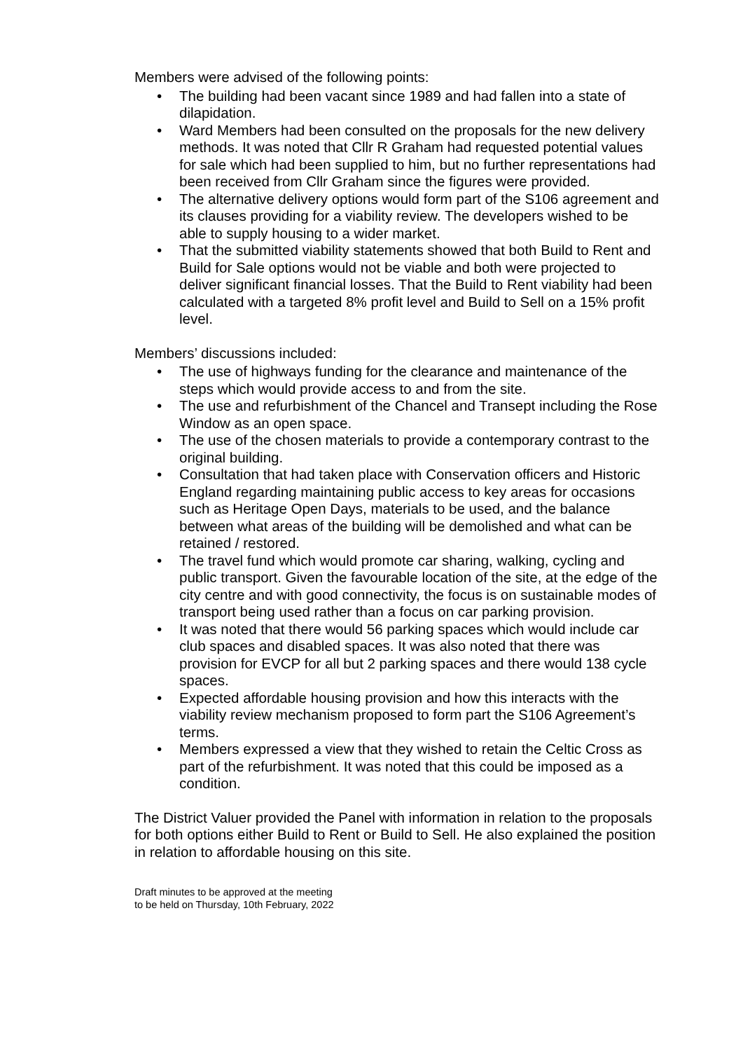Members were advised of the following points:
• The building had been vacant since 1989 and had fallen into a state of dilapidation.
• Ward Members had been consulted on the proposals for the new delivery methods. It was noted that Cllr R Graham had requested potential values for sale which had been supplied to him, but no further representations had been received from Cllr Graham since the figures were provided.
• The alternative delivery options would form part of the S106 agreement and its clauses providing for a viability review. The developers wished to be able to supply housing to a wider market.
• That the submitted viability statements showed that both Build to Rent and Build for Sale options would not be viable and both were projected to deliver significant financial losses. That the Build to Rent viability had been calculated with a targeted 8% profit level and Build to Sell on a 15% profit level.
Members’ discussions included:
• The use of highways funding for the clearance and maintenance of the steps which would provide access to and from the site.
• The use and refurbishment of the Chancel and Transept including the Rose Window as an open space.
• The use of the chosen materials to provide a contemporary contrast to the original building.
• Consultation that had taken place with Conservation officers and Historic England regarding maintaining public access to key areas for occasions such as Heritage Open Days, materials to be used, and the balance between what areas of the building will be demolished and what can be retained / restored.
• The travel fund which would promote car sharing, walking, cycling and public transport. Given the favourable location of the site, at the edge of the city centre and with good connectivity, the focus is on sustainable modes of transport being used rather than a focus on car parking provision.
• It was noted that there would 56 parking spaces which would include car club spaces and disabled spaces. It was also noted that there was provision for EVCP for all but 2 parking spaces and there would 138 cycle spaces.
• Expected affordable housing provision and how this interacts with the viability review mechanism proposed to form part the S106 Agreement’s terms.
• Members expressed a view that they wished to retain the Celtic Cross as part of the refurbishment. It was noted that this could be imposed as a condition.
The District Valuer provided the Panel with information in relation to the proposals for both options either Build to Rent or Build to Sell. He also explained the position in relation to affordable housing on this site.
Draft minutes to be approved at the meeting
to be held on Thursday, 10th February, 2022